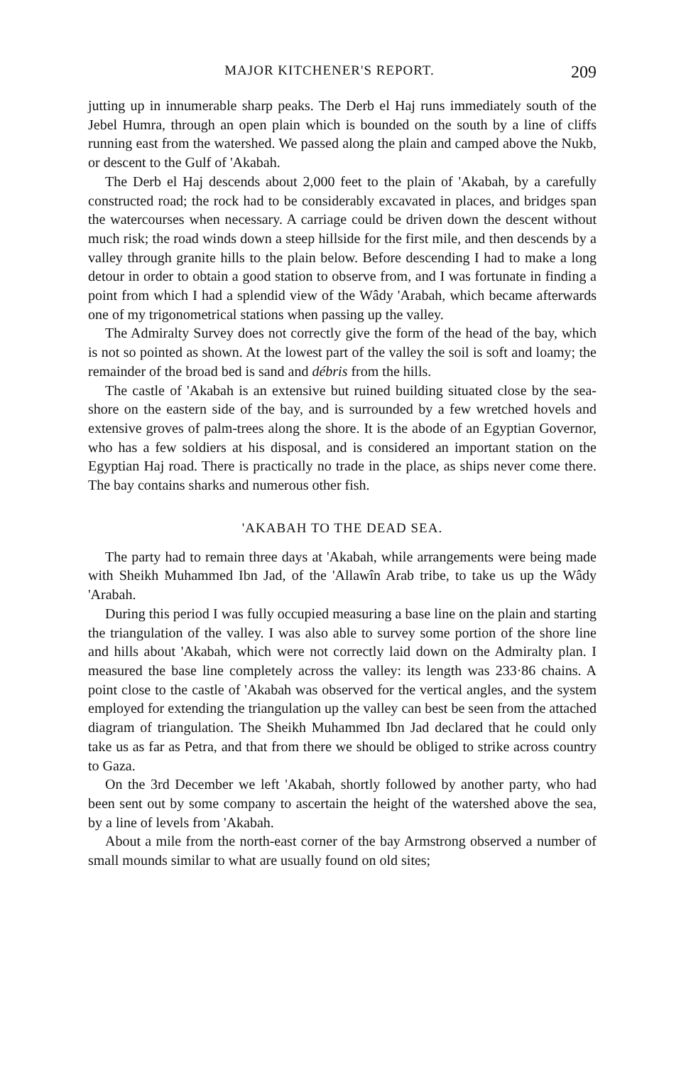MAJOR KITCHENER'S REPORT. 209
jutting up in innumerable sharp peaks. The Derb el Haj runs immediately south of the Jebel Humra, through an open plain which is bounded on the south by a line of cliffs running east from the watershed. We passed along the plain and camped above the Nukb, or descent to the Gulf of 'Akabah.
The Derb el Haj descends about 2,000 feet to the plain of 'Akabah, by a carefully constructed road; the rock had to be considerably excavated in places, and bridges span the watercourses when necessary. A carriage could be driven down the descent without much risk; the road winds down a steep hillside for the first mile, and then descends by a valley through granite hills to the plain below. Before descending I had to make a long detour in order to obtain a good station to observe from, and I was fortunate in finding a point from which I had a splendid view of the Wâdy 'Arabah, which became afterwards one of my trigonometrical stations when passing up the valley.
The Admiralty Survey does not correctly give the form of the head of the bay, which is not so pointed as shown. At the lowest part of the valley the soil is soft and loamy; the remainder of the broad bed is sand and débris from the hills.
The castle of 'Akabah is an extensive but ruined building situated close by the sea-shore on the eastern side of the bay, and is surrounded by a few wretched hovels and extensive groves of palm-trees along the shore. It is the abode of an Egyptian Governor, who has a few soldiers at his disposal, and is considered an important station on the Egyptian Haj road. There is practically no trade in the place, as ships never come there. The bay contains sharks and numerous other fish.
'AKABAH TO THE DEAD SEA.
The party had to remain three days at 'Akabah, while arrangements were being made with Sheikh Muhammed Ibn Jad, of the 'Allawîn Arab tribe, to take us up the Wâdy 'Arabah.
During this period I was fully occupied measuring a base line on the plain and starting the triangulation of the valley. I was also able to survey some portion of the shore line and hills about 'Akabah, which were not correctly laid down on the Admiralty plan. I measured the base line completely across the valley: its length was 233·86 chains. A point close to the castle of 'Akabah was observed for the vertical angles, and the system employed for extending the triangulation up the valley can best be seen from the attached diagram of triangulation. The Sheikh Muhammed Ibn Jad declared that he could only take us as far as Petra, and that from there we should be obliged to strike across country to Gaza.
On the 3rd December we left 'Akabah, shortly followed by another party, who had been sent out by some company to ascertain the height of the watershed above the sea, by a line of levels from 'Akabah.
About a mile from the north-east corner of the bay Armstrong observed a number of small mounds similar to what are usually found on old sites;